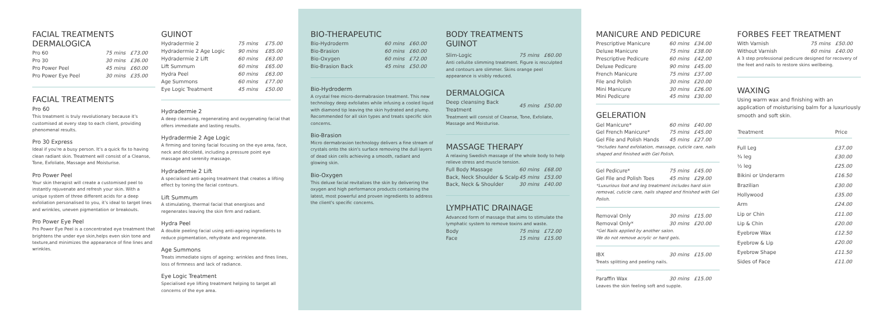FACIAL TREATMENTS
DERMALOGICA
| Pro 60 | 75 mins | £73.00 |
| Pro 30 | 30 mins | £36.00 |
| Pro Power Peel | 45 mins | £60.00 |
| Pro Power Eye Peel | 30 mins | £35.00 |
FACIAL TREATMENTS
Pro 60
This treatment is truly revolutionary because it's customised at every step to each client, providing phenomenal results.
Pro 30 Express
Ideal if you're a busy person. It's a quick fix to having clean radiant skin. Treatment will consist of a Cleanse, Tone, Exfoliate, Massage and Moisturise.
Pro Power Peel
Your skin therapist will create a customised peel to instantly rejuvenate and refresh your skin. With a unique system of three different acids for a deep exfoliation personalised to you, it's ideal to target lines and wrinkles, uneven pigmentation or breakouts.
Pro Power Eye Peel
Pro Power Eye Peel is a concentrated eye treatment that brightens the under eye skin,helps even skin tone and texture,and minimizes the appearance of fine lines and wrinkles.
GUINOT
| Hydradermie 2 | 75 mins | £75.00 |
| Hydradermie 2 Age Logic | 90 mins | £85.00 |
| Hydradermie 2 Lift | 60 mins | £63.00 |
| Lift Summum | 60 mins | £65.00 |
| Hydra Peel | 60 mins | £63.00 |
| Age Summons | 60 mins | £77.00 |
| Eye Logic Treatment | 45 mins | £50.00 |
Hydradermie 2
A deep cleansing, regenerating and oxygenating facial that offers immediate and lasting results.
Hydradermie 2 Age Logic
A firming and toning facial focusing on the eye area, face, neck and décolleté, including a pressure point eye massage and serenity massage.
Hydradermie 2 Lift
A specialised anti-ageing treatment that creates a lifting effect by toning the facial contours.
Lift Summum
A stimulating, thermal facial that energises and regenerates leaving the skin firm and radiant.
Hydra Peel
A double peeling facial using anti-ageing ingredients to reduce pigmentation, rehydrate and regenerate.
Age Summons
Treats immediate signs of ageing: wrinkles and fines lines, loss of firmness and lack of radiance.
Eye Logic Treatment
Specialised eye lifting treatment helping to target all concerns of the eye area.
BIO-THERAPEUTIC
| Bio-Hydroderm | 60 mins | £60.00 |
| Bio-Brasion | 60 mins | £60.00 |
| Bio-Oxygen | 60 mins | £72.00 |
| Bio-Brasion Back | 45 mins | £50.00 |
Bio-Hydroderm
A crystal free micro-dermabrasion treatment. This new technology deep exfoliates while infusing a cooled liquid with diamond tip leaving the skin hydrated and plump. Recommended for all skin types and treats specific skin concerns.
Bio-Brasion
Micro dermabrasion technology delivers a fine stream of crystals onto the skin's surface removing the dull layers of dead skin cells achieving a smooth, radiant and glowing skin.
Bio-Oxygen
This deluxe facial revitalizes the skin by delivering the oxygen and high performance products containing the latest, most powerful and proven ingredients to address the client's specific concerns.
BODY TREATMENTS
GUINOT
| Slim-Logic | 75 mins | £60.00 |
Anti cellulite slimming treatment. Figure is resculpted and contours are slimmer. Skins orange peel appearance is visibly reduced.
DERMALOGICA
| Deep cleansing Back Treatment | 45 mins | £50.00 |
Treatment will consist of Cleanse, Tone, Exfoliate, Massage and Moisturise.
MASSAGE THERAPY
A relaxing Swedish massage of the whole body to help relieve stress and muscle tension.
| Full Body Massage | 60 mins | £68.00 |
| Back, Neck Shoulder & Scalp | 45 mins | £53.00 |
| Back, Neck & Shoulder | 30 mins | £40.00 |
LYMPHATIC DRAINAGE
Advanced form of massage that aims to stimulate the lymphatic system to remove toxins and waste.
| Body | 75 mins | £72.00 |
| Face | 15 mins | £15.00 |
MANICURE AND PEDICURE
| Prescriptive Manicure | 60 mins | £34.00 |
| Deluxe Manicure | 75 mins | £38.00 |
| Prescriptive Pedicure | 60 mins | £42.00 |
| Deluxe Pedicure | 90 mins | £45.00 |
| French Manicure | 75 mins | £37.00 |
| File and Polish | 30 mins | £20.00 |
| Mini Manicure | 30 mins | £26.00 |
| Mini Pedicure | 45 mins | £30.00 |
GELERATION
| Gel Manicure* | 60 mins | £40.00 |
| Gel French Manicure* | 75 mins | £45.00 |
| Gel File and Polish Hands | 45 mins | £27.00 |
*Includes hand exfoliation, massage, cuticle care, nails shaped and finished with Gel Polish.
| Gel Pedicure* | 75 mins | £45.00 |
| Gel File and Polish Toes | 45 mins | £29.00 |
*Luxurious foot and leg treatment includes hard skin removal, cuticle care, nails shaped and finished with Gel Polish.
| Removal Only | 30 mins | £15.00 |
| Removal Only* | 30 mins | £20.00 |
*Gel Nails applied by another salon.
We do not remove acrylic or hard gels.
| IBX | 30 mins | £15.00 |
Treats splitting and peeling nails.
| Paraffin Wax | 30 mins | £15.00 |
Leaves the skin feeling soft and supple.
FORBES FEET TREATMENT
| With Varnish | 75 mins | £50.00 |
| Without Varnish | 60 mins | £40.00 |
A 3 step professional pedicure designed for recovery of the feet and nails to restore skins wellbeing.
WAXING
Using warm wax and finishing with an application of moisturising balm for a luxuriously smooth and soft skin.
| Treatment | Price |
| --- | --- |
| Full Leg | £37.00 |
| ¾ leg | £30.00 |
| ½ leg | £25.00 |
| Bikini or Underarm | £16.50 |
| Brazilian | £30.00 |
| Hollywood | £35.00 |
| Arm | £24.00 |
| Lip or Chin | £11.00 |
| Lip & Chin | £20.00 |
| Eyebrow Wax | £12.50 |
| Eyebrow & Lip | £20.00 |
| Eyebrow Shape | £11.50 |
| Sides of Face | £11.00 |